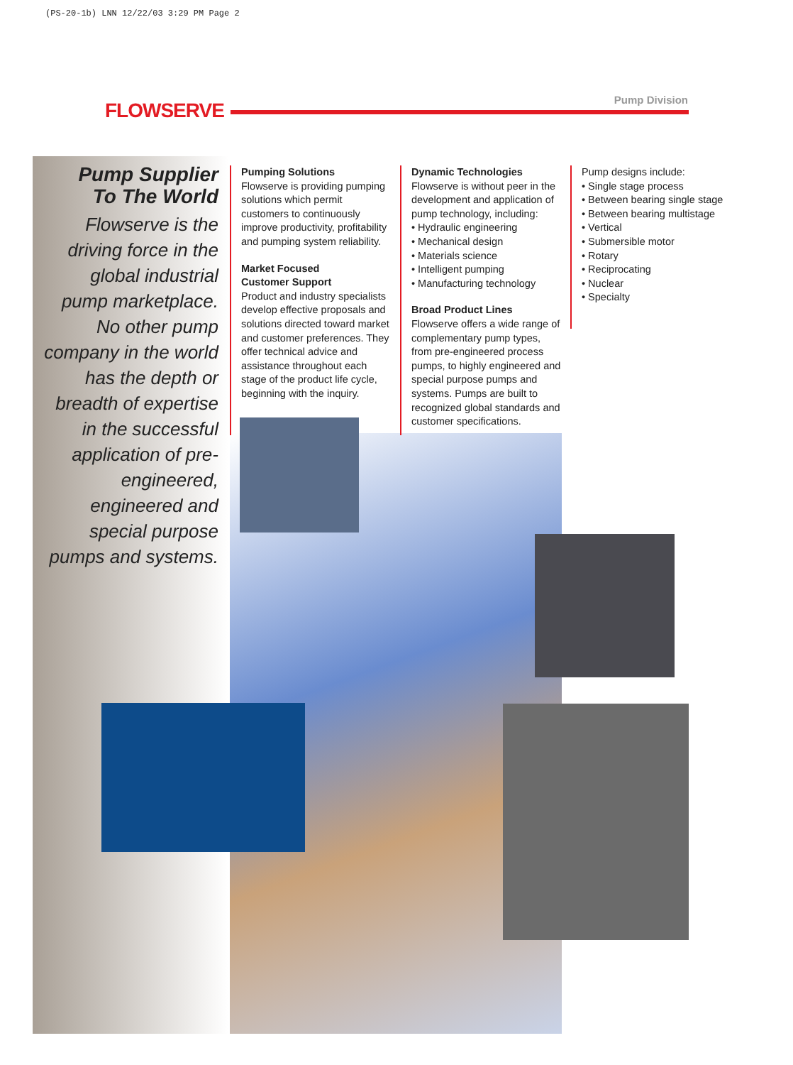(PS-20-1b) LNN 12/22/03 3:29 PM Page 2
FLOWSERVE Pump Division
Pump Supplier
To The World
Flowserve is the driving force in the global industrial pump marketplace. No other pump company in the world has the depth or breadth of expertise in the successful application of pre-engineered, engineered and special purpose pumps and systems.
Pumping Solutions
Flowserve is providing pumping solutions which permit customers to continuously improve productivity, profitability and pumping system reliability.
Market Focused
Customer Support
Product and industry specialists develop effective proposals and solutions directed toward market and customer preferences. They offer technical advice and assistance throughout each stage of the product life cycle, beginning with the inquiry.
Dynamic Technologies
Flowserve is without peer in the development and application of pump technology, including:
• Hydraulic engineering
• Mechanical design
• Materials science
• Intelligent pumping
• Manufacturing technology
Broad Product Lines
Flowserve offers a wide range of complementary pump types, from pre-engineered process pumps, to highly engineered and special purpose pumps and systems. Pumps are built to recognized global standards and customer specifications.
Pump designs include:
• Single stage process
• Between bearing single stage
• Between bearing multistage
• Vertical
• Submersible motor
• Rotary
• Reciprocating
• Nuclear
• Specialty